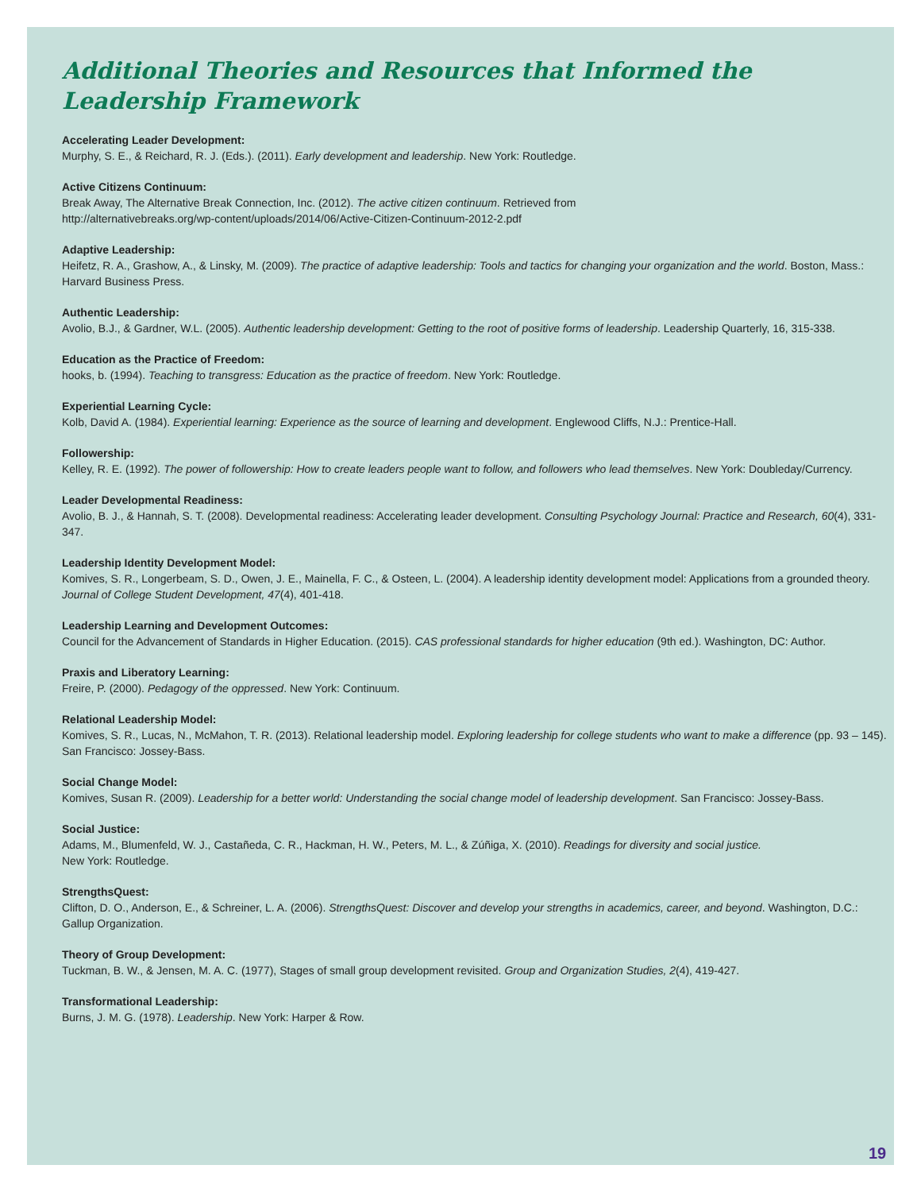Additional Theories and Resources that Informed the
Leadership Framework
Accelerating Leader Development:
Murphy, S. E., & Reichard, R. J. (Eds.). (2011). Early development and leadership. New York: Routledge.
Active Citizens Continuum:
Break Away, The Alternative Break Connection, Inc. (2012). The active citizen continuum. Retrieved from
http://alternativebreaks.org/wp-content/uploads/2014/06/Active-Citizen-Continuum-2012-2.pdf
Adaptive Leadership:
Heifetz, R. A., Grashow, A., & Linsky, M. (2009). The practice of adaptive leadership: Tools and tactics for changing your organization and the world. Boston, Mass.: Harvard Business Press.
Authentic Leadership:
Avolio, B.J., & Gardner, W.L. (2005). Authentic leadership development: Getting to the root of positive forms of leadership. Leadership Quarterly, 16, 315-338.
Education as the Practice of Freedom:
hooks, b. (1994). Teaching to transgress: Education as the practice of freedom. New York: Routledge.
Experiential Learning Cycle:
Kolb, David A. (1984). Experiential learning: Experience as the source of learning and development. Englewood Cliffs, N.J.: Prentice-Hall.
Followership:
Kelley, R. E. (1992). The power of followership: How to create leaders people want to follow, and followers who lead themselves. New York: Doubleday/Currency.
Leader Developmental Readiness:
Avolio, B. J., & Hannah, S. T. (2008). Developmental readiness: Accelerating leader development. Consulting Psychology Journal: Practice and Research, 60(4), 331-347.
Leadership Identity Development Model:
Komives, S. R., Longerbeam, S. D., Owen, J. E., Mainella, F. C., & Osteen, L. (2004). A leadership identity development model: Applications from a grounded theory. Journal of College Student Development, 47(4), 401-418.
Leadership Learning and Development Outcomes:
Council for the Advancement of Standards in Higher Education. (2015). CAS professional standards for higher education (9th ed.). Washington, DC: Author.
Praxis and Liberatory Learning:
Freire, P. (2000). Pedagogy of the oppressed. New York: Continuum.
Relational Leadership Model:
Komives, S. R., Lucas, N., McMahon, T. R. (2013). Relational leadership model. Exploring leadership for college students who want to make a difference (pp. 93 – 145). San Francisco: Jossey-Bass.
Social Change Model:
Komives, Susan R. (2009). Leadership for a better world: Understanding the social change model of leadership development. San Francisco: Jossey-Bass.
Social Justice:
Adams, M., Blumenfeld, W. J., Castañeda, C. R., Hackman, H. W., Peters, M. L., & Zúñiga, X. (2010). Readings for diversity and social justice.
New York: Routledge.
StrengthsQuest:
Clifton, D. O., Anderson, E., & Schreiner, L. A. (2006). StrengthsQuest: Discover and develop your strengths in academics, career, and beyond. Washington, D.C.: Gallup Organization.
Theory of Group Development:
Tuckman, B. W., & Jensen, M. A. C. (1977), Stages of small group development revisited. Group and Organization Studies, 2(4), 419-427.
Transformational Leadership:
Burns, J. M. G. (1978). Leadership. New York: Harper & Row.
19